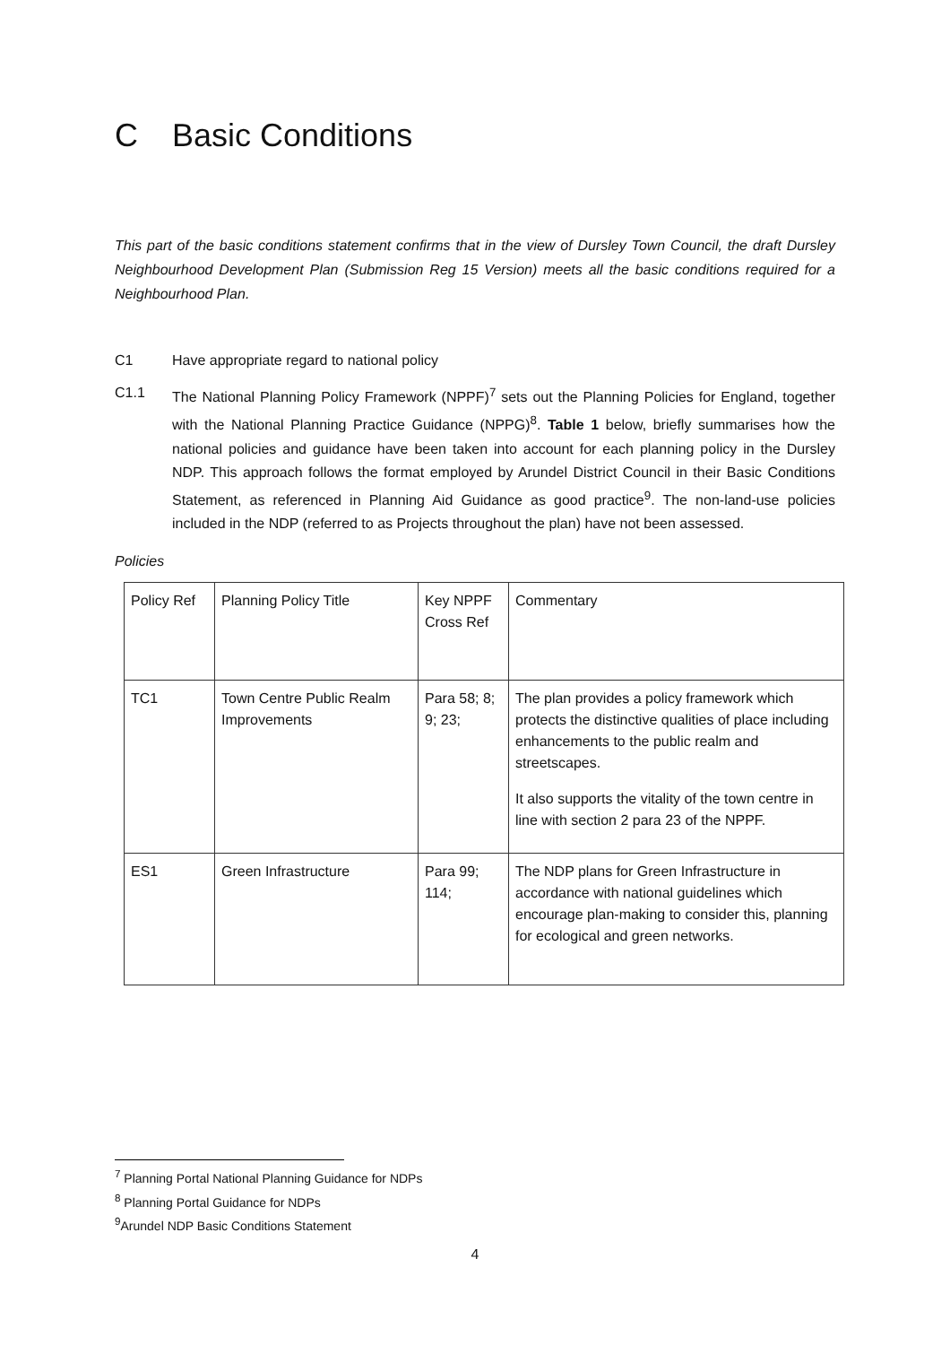C Basic Conditions
This part of the basic conditions statement confirms that in the view of Dursley Town Council, the draft Dursley Neighbourhood Development Plan (Submission Reg 15 Version) meets all the basic conditions required for a Neighbourhood Plan.
C1 Have appropriate regard to national policy
C1.1 The National Planning Policy Framework (NPPF)<sup>7</sup> sets out the Planning Policies for England, together with the National Planning Practice Guidance (NPPG)<sup>8</sup>. Table 1 below, briefly summarises how the national policies and guidance have been taken into account for each planning policy in the Dursley NDP. This approach follows the format employed by Arundel District Council in their Basic Conditions Statement, as referenced in Planning Aid Guidance as good practice<sup>9</sup>. The non-land-use policies included in the NDP (referred to as Projects throughout the plan) have not been assessed.
Policies
| Policy Ref | Planning Policy Title | Key NPPF Cross Ref | Commentary |
| --- | --- | --- | --- |
| TC1 | Town Centre Public Realm Improvements | Para 58; 8; 9; 23; | The plan provides a policy framework which protects the distinctive qualities of place including enhancements to the public realm and streetscapes. It also supports the vitality of the town centre in line with section 2 para 23 of the NPPF. |
| ES1 | Green Infrastructure | Para 99; 114; | The NDP plans for Green Infrastructure in accordance with national guidelines which encourage plan-making to consider this, planning for ecological and green networks. |
<sup>7</sup> Planning Portal National Planning Guidance for NDPs
<sup>8</sup> Planning Portal Guidance for NDPs
<sup>9</sup> Arundel NDP Basic Conditions Statement
4